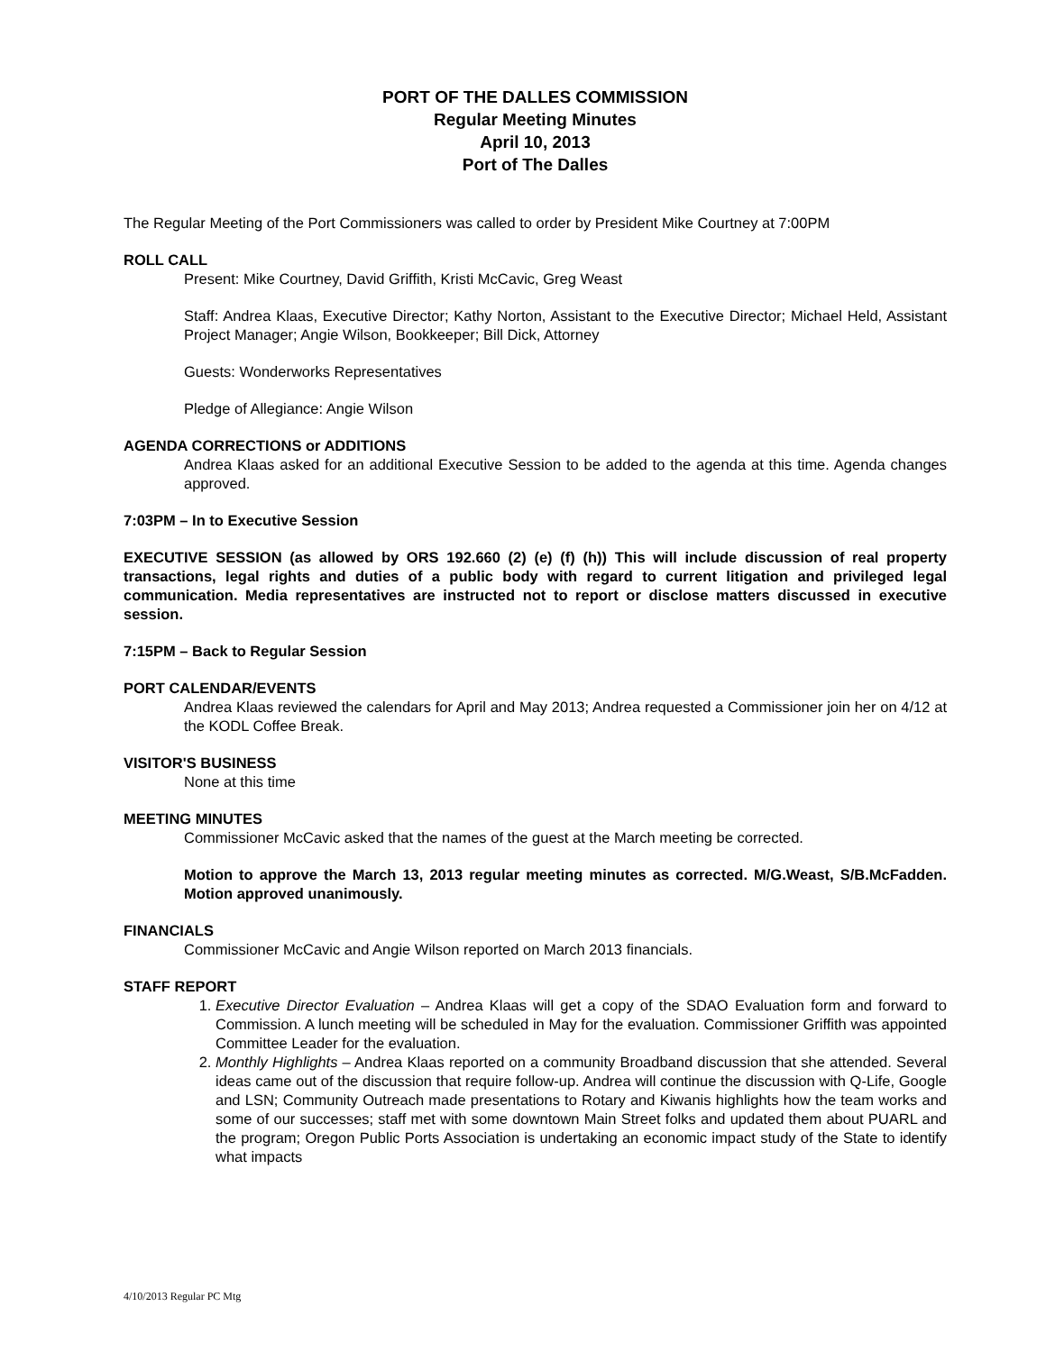PORT OF THE DALLES COMMISSION
Regular Meeting Minutes
April 10, 2013
Port of The Dalles
The Regular Meeting of the Port Commissioners was called to order by President Mike Courtney at 7:00PM
ROLL CALL
Present: Mike Courtney, David Griffith, Kristi McCavic, Greg Weast
Staff: Andrea Klaas, Executive Director; Kathy Norton, Assistant to the Executive Director; Michael Held, Assistant Project Manager; Angie Wilson, Bookkeeper; Bill Dick, Attorney
Guests: Wonderworks Representatives
Pledge of Allegiance: Angie Wilson
AGENDA CORRECTIONS or ADDITIONS
Andrea Klaas asked for an additional Executive Session to be added to the agenda at this time. Agenda changes approved.
7:03PM – In to Executive Session
EXECUTIVE SESSION (as allowed by ORS 192.660 (2) (e) (f) (h)) This will include discussion of real property transactions, legal rights and duties of a public body with regard to current litigation and privileged legal communication. Media representatives are instructed not to report or disclose matters discussed in executive session.
7:15PM – Back to Regular Session
PORT CALENDAR/EVENTS
Andrea Klaas reviewed the calendars for April and May 2013; Andrea requested a Commissioner join her on 4/12 at the KODL Coffee Break.
VISITOR'S BUSINESS
None at this time
MEETING MINUTES
Commissioner McCavic asked that the names of the guest at the March meeting be corrected.
Motion to approve the March 13, 2013 regular meeting minutes as corrected. M/G.Weast, S/B.McFadden. Motion approved unanimously.
FINANCIALS
Commissioner McCavic and Angie Wilson reported on March 2013 financials.
STAFF REPORT
1. Executive Director Evaluation – Andrea Klaas will get a copy of the SDAO Evaluation form and forward to Commission. A lunch meeting will be scheduled in May for the evaluation. Commissioner Griffith was appointed Committee Leader for the evaluation.
2. Monthly Highlights – Andrea Klaas reported on a community Broadband discussion that she attended. Several ideas came out of the discussion that require follow-up. Andrea will continue the discussion with Q-Life, Google and LSN; Community Outreach made presentations to Rotary and Kiwanis highlights how the team works and some of our successes; staff met with some downtown Main Street folks and updated them about PUARL and the program; Oregon Public Ports Association is undertaking an economic impact study of the State to identify what impacts
4/10/2013 Regular PC Mtg